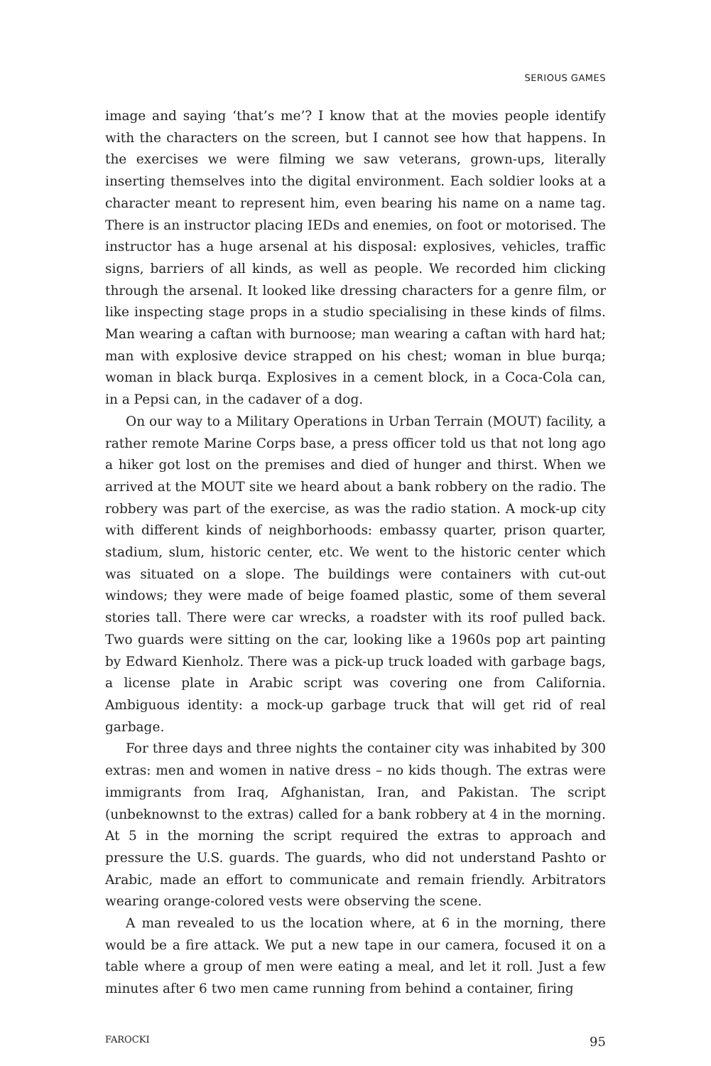SERIOUS GAMES
image and saying ‘that’s me’? I know that at the movies people identify with the characters on the screen, but I cannot see how that happens. In the exercises we were filming we saw veterans, grown-ups, literally inserting themselves into the digital environment. Each soldier looks at a character meant to represent him, even bearing his name on a name tag. There is an instructor placing IEDs and enemies, on foot or motorised. The instructor has a huge arsenal at his disposal: explosives, vehicles, traffic signs, barriers of all kinds, as well as people. We recorded him clicking through the arsenal. It looked like dressing characters for a genre film, or like inspecting stage props in a studio specialising in these kinds of films. Man wearing a caftan with burnoose; man wearing a caftan with hard hat; man with explosive device strapped on his chest; woman in blue burqa; woman in black burqa. Explosives in a cement block, in a Coca-Cola can, in a Pepsi can, in the cadaver of a dog.
On our way to a Military Operations in Urban Terrain (MOUT) facility, a rather remote Marine Corps base, a press officer told us that not long ago a hiker got lost on the premises and died of hunger and thirst. When we arrived at the MOUT site we heard about a bank robbery on the radio. The robbery was part of the exercise, as was the radio station. A mock-up city with different kinds of neighborhoods: embassy quarter, prison quarter, stadium, slum, historic center, etc. We went to the historic center which was situated on a slope. The buildings were containers with cut-out windows; they were made of beige foamed plastic, some of them several stories tall. There were car wrecks, a roadster with its roof pulled back. Two guards were sitting on the car, looking like a 1960s pop art painting by Edward Kienholz. There was a pick-up truck loaded with garbage bags, a license plate in Arabic script was covering one from California. Ambiguous identity: a mock-up garbage truck that will get rid of real garbage.
For three days and three nights the container city was inhabited by 300 extras: men and women in native dress – no kids though. The extras were immigrants from Iraq, Afghanistan, Iran, and Pakistan. The script (unbeknownst to the extras) called for a bank robbery at 4 in the morning. At 5 in the morning the script required the extras to approach and pressure the U.S. guards. The guards, who did not understand Pashto or Arabic, made an effort to communicate and remain friendly. Arbitrators wearing orange-colored vests were observing the scene.
A man revealed to us the location where, at 6 in the morning, there would be a fire attack. We put a new tape in our camera, focused it on a table where a group of men were eating a meal, and let it roll. Just a few minutes after 6 two men came running from behind a container, firing
FAROCKI 95